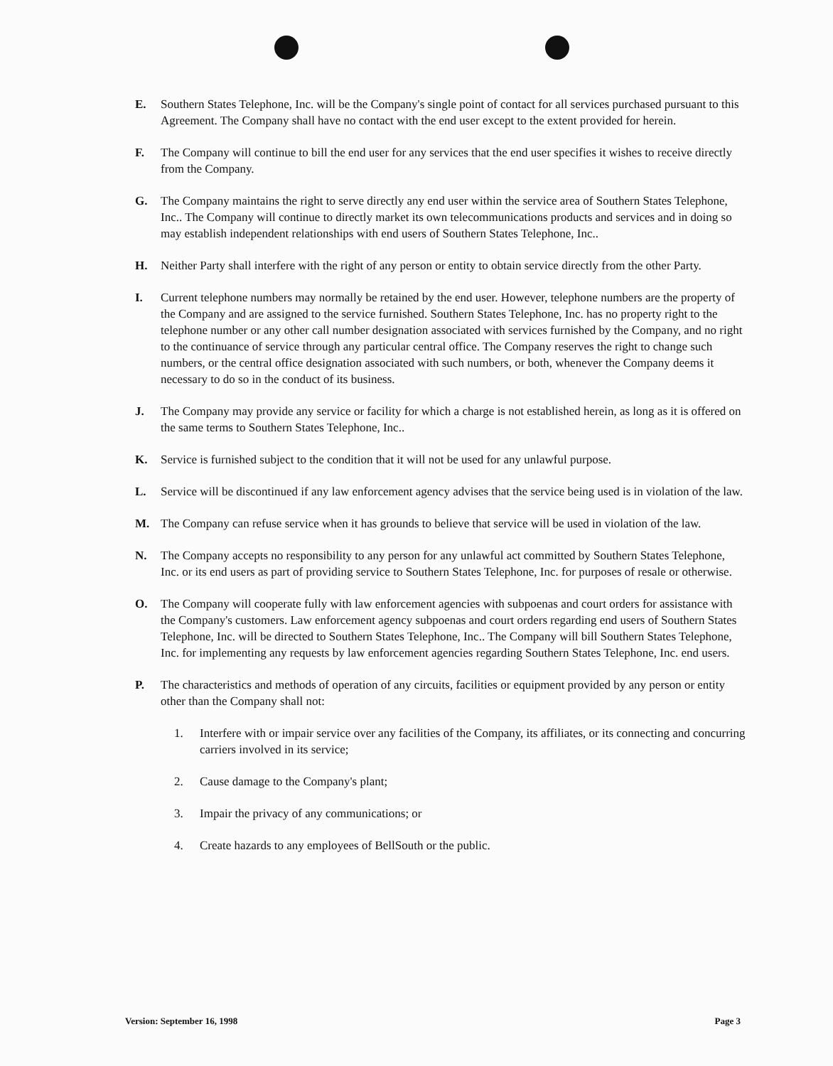E. Southern States Telephone, Inc. will be the Company's single point of contact for all services purchased pursuant to this Agreement. The Company shall have no contact with the end user except to the extent provided for herein.
F. The Company will continue to bill the end user for any services that the end user specifies it wishes to receive directly from the Company.
G. The Company maintains the right to serve directly any end user within the service area of Southern States Telephone, Inc.. The Company will continue to directly market its own telecommunications products and services and in doing so may establish independent relationships with end users of Southern States Telephone, Inc..
H. Neither Party shall interfere with the right of any person or entity to obtain service directly from the other Party.
I. Current telephone numbers may normally be retained by the end user. However, telephone numbers are the property of the Company and are assigned to the service furnished. Southern States Telephone, Inc. has no property right to the telephone number or any other call number designation associated with services furnished by the Company, and no right to the continuance of service through any particular central office. The Company reserves the right to change such numbers, or the central office designation associated with such numbers, or both, whenever the Company deems it necessary to do so in the conduct of its business.
J. The Company may provide any service or facility for which a charge is not established herein, as long as it is offered on the same terms to Southern States Telephone, Inc..
K. Service is furnished subject to the condition that it will not be used for any unlawful purpose.
L. Service will be discontinued if any law enforcement agency advises that the service being used is in violation of the law.
M. The Company can refuse service when it has grounds to believe that service will be used in violation of the law.
N. The Company accepts no responsibility to any person for any unlawful act committed by Southern States Telephone, Inc. or its end users as part of providing service to Southern States Telephone, Inc. for purposes of resale or otherwise.
O. The Company will cooperate fully with law enforcement agencies with subpoenas and court orders for assistance with the Company's customers. Law enforcement agency subpoenas and court orders regarding end users of Southern States Telephone, Inc. will be directed to Southern States Telephone, Inc.. The Company will bill Southern States Telephone, Inc. for implementing any requests by law enforcement agencies regarding Southern States Telephone, Inc. end users.
P. The characteristics and methods of operation of any circuits, facilities or equipment provided by any person or entity other than the Company shall not:
1. Interfere with or impair service over any facilities of the Company, its affiliates, or its connecting and concurring carriers involved in its service;
2. Cause damage to the Company's plant;
3. Impair the privacy of any communications; or
4. Create hazards to any employees of BellSouth or the public.
Version: September 16, 1998 Page 3